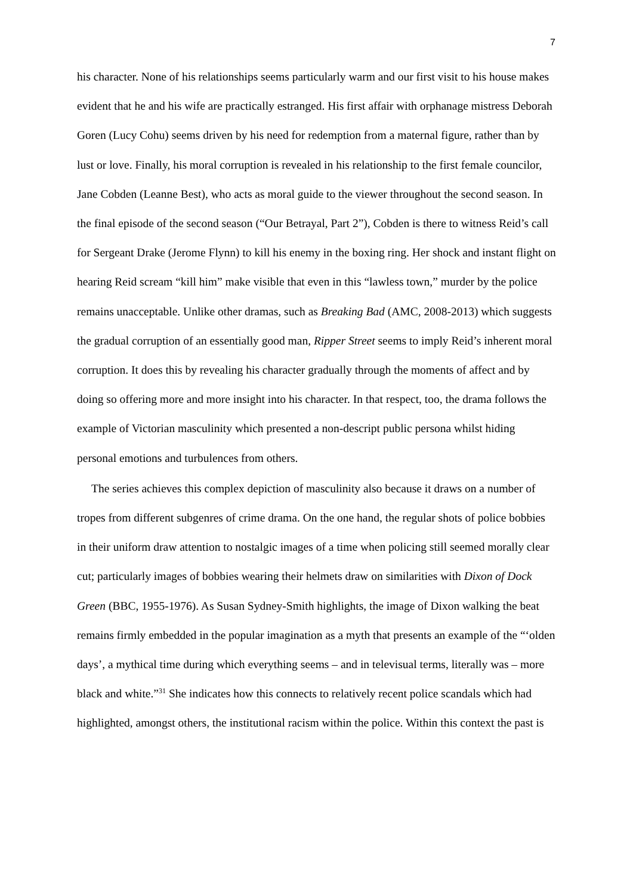7
his character. None of his relationships seems particularly warm and our first visit to his house makes evident that he and his wife are practically estranged. His first affair with orphanage mistress Deborah Goren (Lucy Cohu) seems driven by his need for redemption from a maternal figure, rather than by lust or love. Finally, his moral corruption is revealed in his relationship to the first female councilor, Jane Cobden (Leanne Best), who acts as moral guide to the viewer throughout the second season. In the final episode of the second season (“Our Betrayal, Part 2”), Cobden is there to witness Reid’s call for Sergeant Drake (Jerome Flynn) to kill his enemy in the boxing ring. Her shock and instant flight on hearing Reid scream “kill him” make visible that even in this “lawless town,” murder by the police remains unacceptable. Unlike other dramas, such as Breaking Bad (AMC, 2008-2013) which suggests the gradual corruption of an essentially good man, Ripper Street seems to imply Reid’s inherent moral corruption. It does this by revealing his character gradually through the moments of affect and by doing so offering more and more insight into his character. In that respect, too, the drama follows the example of Victorian masculinity which presented a non-descript public persona whilst hiding personal emotions and turbulences from others.
The series achieves this complex depiction of masculinity also because it draws on a number of tropes from different subgenres of crime drama. On the one hand, the regular shots of police bobbies in their uniform draw attention to nostalgic images of a time when policing still seemed morally clear cut; particularly images of bobbies wearing their helmets draw on similarities with Dixon of Dock Green (BBC, 1955-1976). As Susan Sydney-Smith highlights, the image of Dixon walking the beat remains firmly embedded in the popular imagination as a myth that presents an example of the “‘olden days’, a mythical time during which everything seems – and in televisual terms, literally was – more black and white.”<sup>31</sup> She indicates how this connects to relatively recent police scandals which had highlighted, amongst others, the institutional racism within the police. Within this context the past is